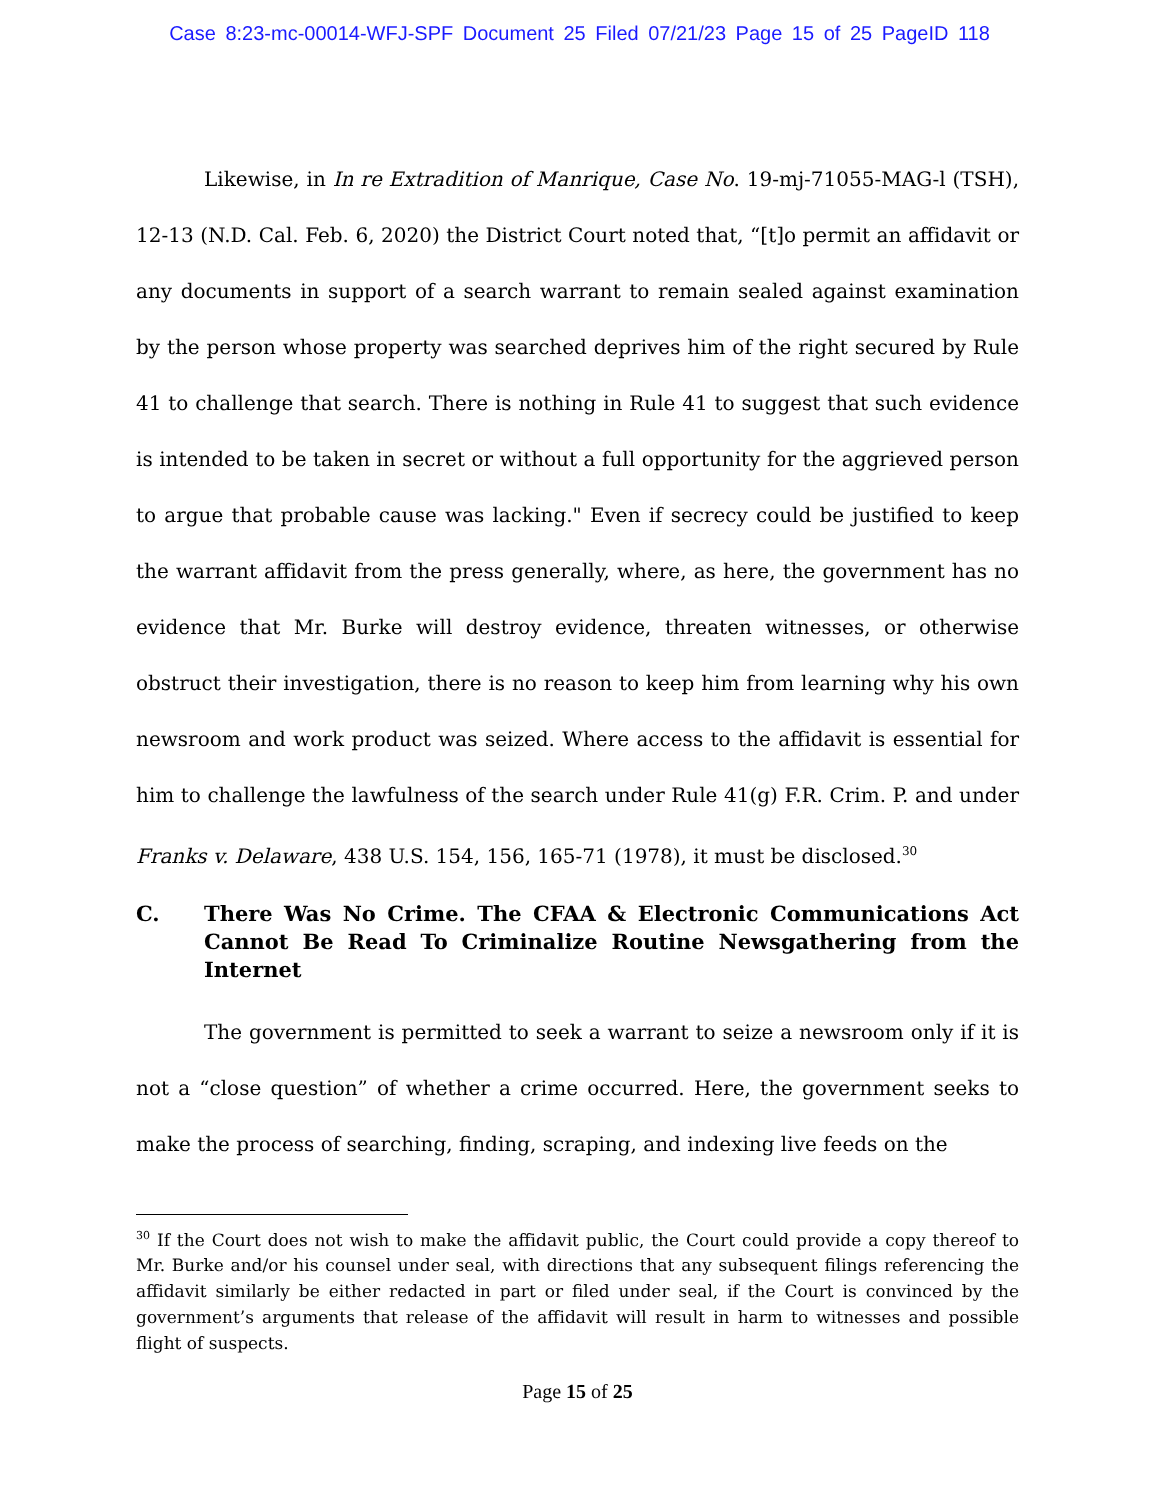Case 8:23-mc-00014-WFJ-SPF Document 25 Filed 07/21/23 Page 15 of 25 PageID 118
Likewise, in In re Extradition of Manrique, Case No. 19-mj-71055-MAG-l (TSH), 12-13 (N.D. Cal. Feb. 6, 2020) the District Court noted that, “[t]o permit an affidavit or any documents in support of a search warrant to remain sealed against examination by the person whose property was searched deprives him of the right secured by Rule 41 to challenge that search. There is nothing in Rule 41 to suggest that such evidence is intended to be taken in secret or without a full opportunity for the aggrieved person to argue that probable cause was lacking." Even if secrecy could be justified to keep the warrant affidavit from the press generally, where, as here, the government has no evidence that Mr. Burke will destroy evidence, threaten witnesses, or otherwise obstruct their investigation, there is no reason to keep him from learning why his own newsroom and work product was seized. Where access to the affidavit is essential for him to challenge the lawfulness of the search under Rule 41(g) F.R. Crim. P. and under Franks v. Delaware, 438 U.S. 154, 156, 165-71 (1978), it must be disclosed.<sup>30</sup>
C. There Was No Crime. The CFAA & Electronic Communications Act Cannot Be Read To Criminalize Routine Newsgathering from the Internet
The government is permitted to seek a warrant to seize a newsroom only if it is not a “close question” of whether a crime occurred. Here, the government seeks to make the process of searching, finding, scraping, and indexing live feeds on the
<sup>30</sup> If the Court does not wish to make the affidavit public, the Court could provide a copy thereof to Mr. Burke and/or his counsel under seal, with directions that any subsequent filings referencing the affidavit similarly be either redacted in part or filed under seal, if the Court is convinced by the government’s arguments that release of the affidavit will result in harm to witnesses and possible flight of suspects.
Page 15 of 25